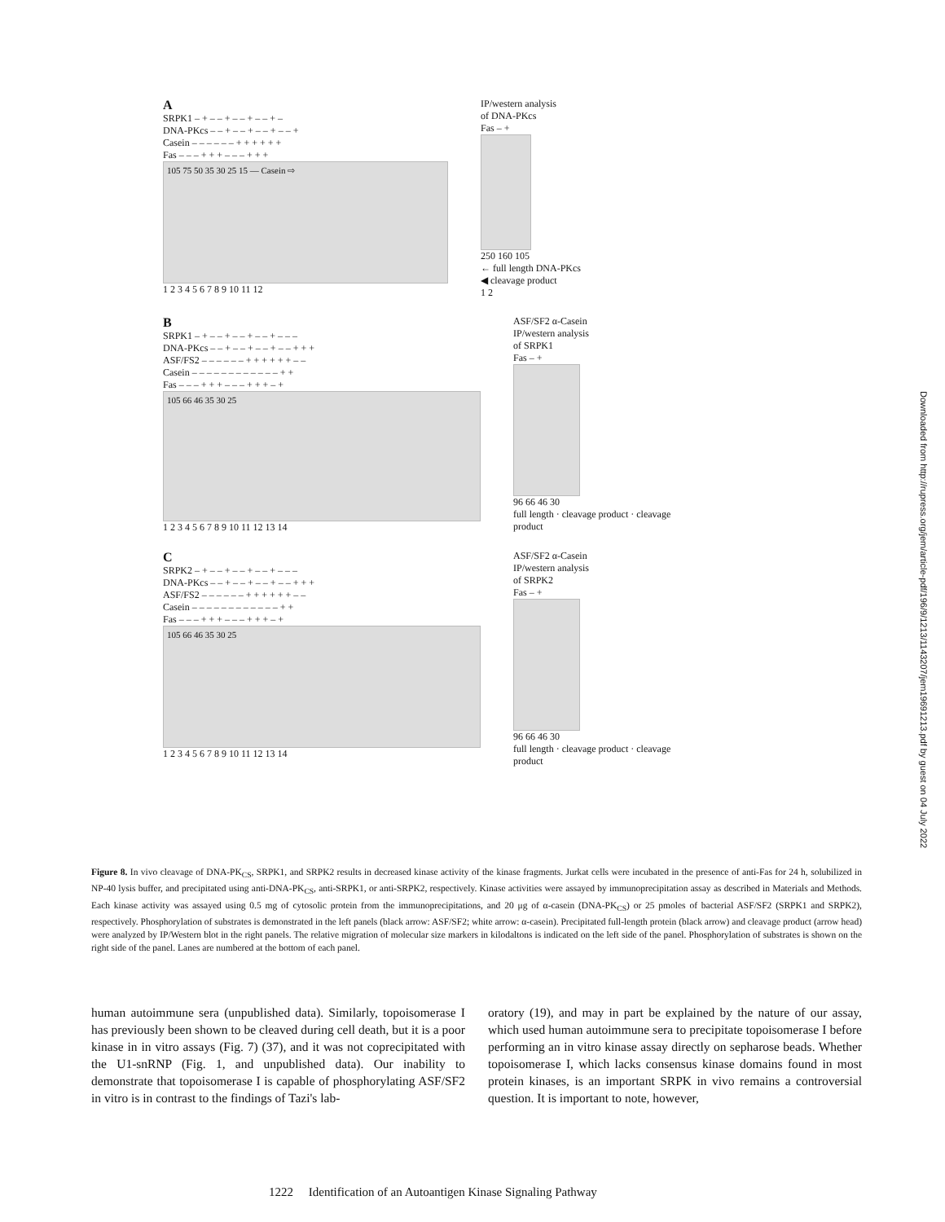A
SRPK1 – + – – + – – + – – + –
DNA-PKcs – – + – – + – – + – – +
Casein – – – – – – + + + + + +
Fas – – – + + + – – – + + +
105 75 50 35 30 25 15 — Casein ⇨
1 2 3 4 5 6 7 8 9 10 11 12
IP/western analysis
of DNA-PKcs
Fas – +
250 160 105
← full length DNA-PKcs
◀ cleavage product
1 2
B
SRPK1 – + – – + – – + – – + – – –
DNA-PKcs – – + – – + – – + – – + + +
ASF/FS2 – – – – – – + + + + + + – –
Casein – – – – – – – – – – – – + +
Fas – – – + + + – – – + + + – +
105 66 46 35 30 25
1 2 3 4 5 6 7 8 9 10 11 12 13 14
ASF/SF2 α-Casein
IP/western analysis
of SRPK1
Fas – +
96 66 46 30
full length · cleavage product · cleavage product
C
SRPK2 – + – – + – – + – – + – – –
DNA-PKcs – – + – – + – – + – – + + +
ASF/FS2 – – – – – – + + + + + + – –
Casein – – – – – – – – – – – – + +
Fas – – – + + + – – – + + + – +
105 66 46 35 30 25
1 2 3 4 5 6 7 8 9 10 11 12 13 14
ASF/SF2 α-Casein
IP/western analysis
of SRPK2
Fas – +
96 66 46 30
full length · cleavage product · cleavage product
Figure 8. In vivo cleavage of DNA-PK<sub>CS</sub>, SRPK1, and SRPK2 results in decreased kinase activity of the kinase fragments. Jurkat cells were incubated in the presence of anti-Fas for 24 h, solubilized in NP-40 lysis buffer, and precipitated using anti-DNA-PK<sub>CS</sub>, anti-SRPK1, or anti-SRPK2, respectively. Kinase activities were assayed by immunoprecipitation assay as described in Materials and Methods. Each kinase activity was assayed using 0.5 mg of cytosolic protein from the immunoprecipitations, and 20 μg of α-casein (DNA-PK<sub>CS</sub>) or 25 pmoles of bacterial ASF/SF2 (SRPK1 and SRPK2), respectively. Phosphorylation of substrates is demonstrated in the left panels (black arrow: ASF/SF2; white arrow: α-casein). Precipitated full-length protein (black arrow) and cleavage product (arrow head) were analyzed by IP/Western blot in the right panels. The relative migration of molecular size markers in kilodaltons is indicated on the left side of the panel. Phosphorylation of substrates is shown on the right side of the panel. Lanes are numbered at the bottom of each panel.
human autoimmune sera (unpublished data). Similarly, topoisomerase I has previously been shown to be cleaved during cell death, but it is a poor kinase in in vitro assays (Fig. 7) (37), and it was not coprecipitated with the U1-snRNP (Fig. 1, and unpublished data). Our inability to demonstrate that topoisomerase I is capable of phosphorylating ASF/SF2 in vitro is in contrast to the findings of Tazi's lab-
oratory (19), and may in part be explained by the nature of our assay, which used human autoimmune sera to precipitate topoisomerase I before performing an in vitro kinase assay directly on sepharose beads. Whether topoisomerase I, which lacks consensus kinase domains found in most protein kinases, is an important SRPK in vivo remains a controversial question. It is important to note, however,
1222 Identification of an Autoantigen Kinase Signaling Pathway
Downloaded from http://rupress.org/jem/article-pdf/196/9/1213/1143207/jem19691213.pdf by guest on 04 July 2022